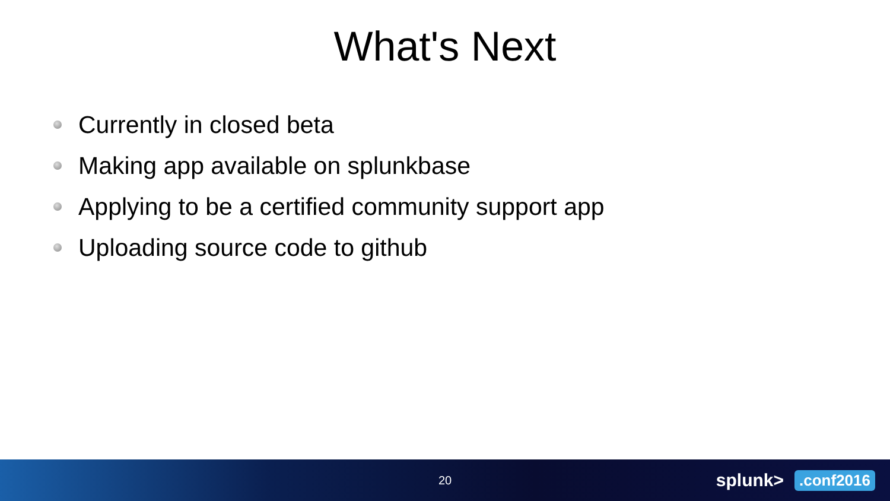What's Next
Currently in closed beta
Making app available on splunkbase
Applying to be a certified community support app
Uploading source code to github
20
splunk>.conf2016